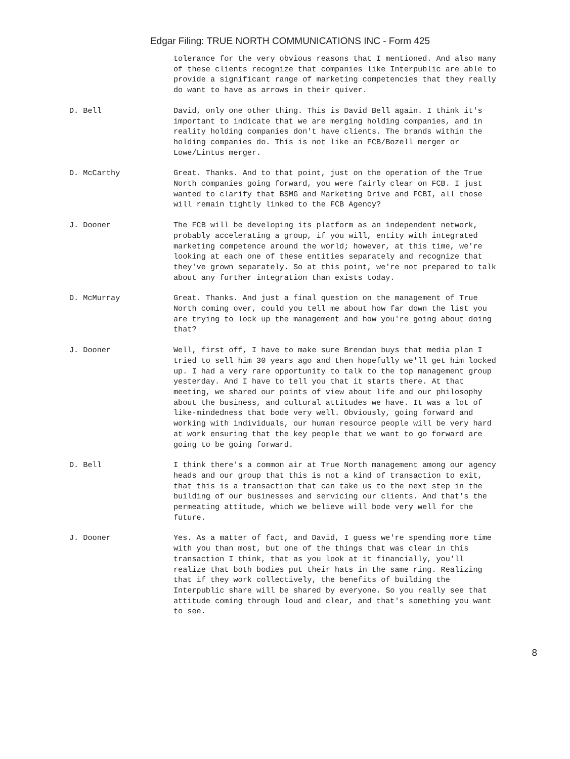Edgar Filing: TRUE NORTH COMMUNICATIONS INC - Form 425
tolerance for the very obvious reasons that I mentioned. And also many of these clients recognize that companies like Interpublic are able to provide a significant range of marketing competencies that they really do want to have as arrows in their quiver.
D. Bell David, only one other thing. This is David Bell again. I think it's important to indicate that we are merging holding companies, and in reality holding companies don't have clients. The brands within the holding companies do. This is not like an FCB/Bozell merger or Lowe/Lintus merger.
D. McCarthy Great. Thanks. And to that point, just on the operation of the True North companies going forward, you were fairly clear on FCB. I just wanted to clarify that BSMG and Marketing Drive and FCBI, all those will remain tightly linked to the FCB Agency?
J. Dooner The FCB will be developing its platform as an independent network, probably accelerating a group, if you will, entity with integrated marketing competence around the world; however, at this time, we're looking at each one of these entities separately and recognize that they've grown separately. So at this point, we're not prepared to talk about any further integration than exists today.
D. McMurray Great. Thanks. And just a final question on the management of True North coming over, could you tell me about how far down the list you are trying to lock up the management and how you're going about doing that?
J. Dooner Well, first off, I have to make sure Brendan buys that media plan I tried to sell him 30 years ago and then hopefully we'll get him locked up. I had a very rare opportunity to talk to the top management group yesterday. And I have to tell you that it starts there. At that meeting, we shared our points of view about life and our philosophy about the business, and cultural attitudes we have. It was a lot of like-mindedness that bode very well. Obviously, going forward and working with individuals, our human resource people will be very hard at work ensuring that the key people that we want to go forward are going to be going forward.
D. Bell I think there's a common air at True North management among our agency heads and our group that this is not a kind of transaction to exit, that this is a transaction that can take us to the next step in the building of our businesses and servicing our clients. And that's the permeating attitude, which we believe will bode very well for the future.
J. Dooner Yes. As a matter of fact, and David, I guess we're spending more time with you than most, but one of the things that was clear in this transaction I think, that as you look at it financially, you'll realize that both bodies put their hats in the same ring. Realizing that if they work collectively, the benefits of building the Interpublic share will be shared by everyone. So you really see that attitude coming through loud and clear, and that's something you want to see.
8